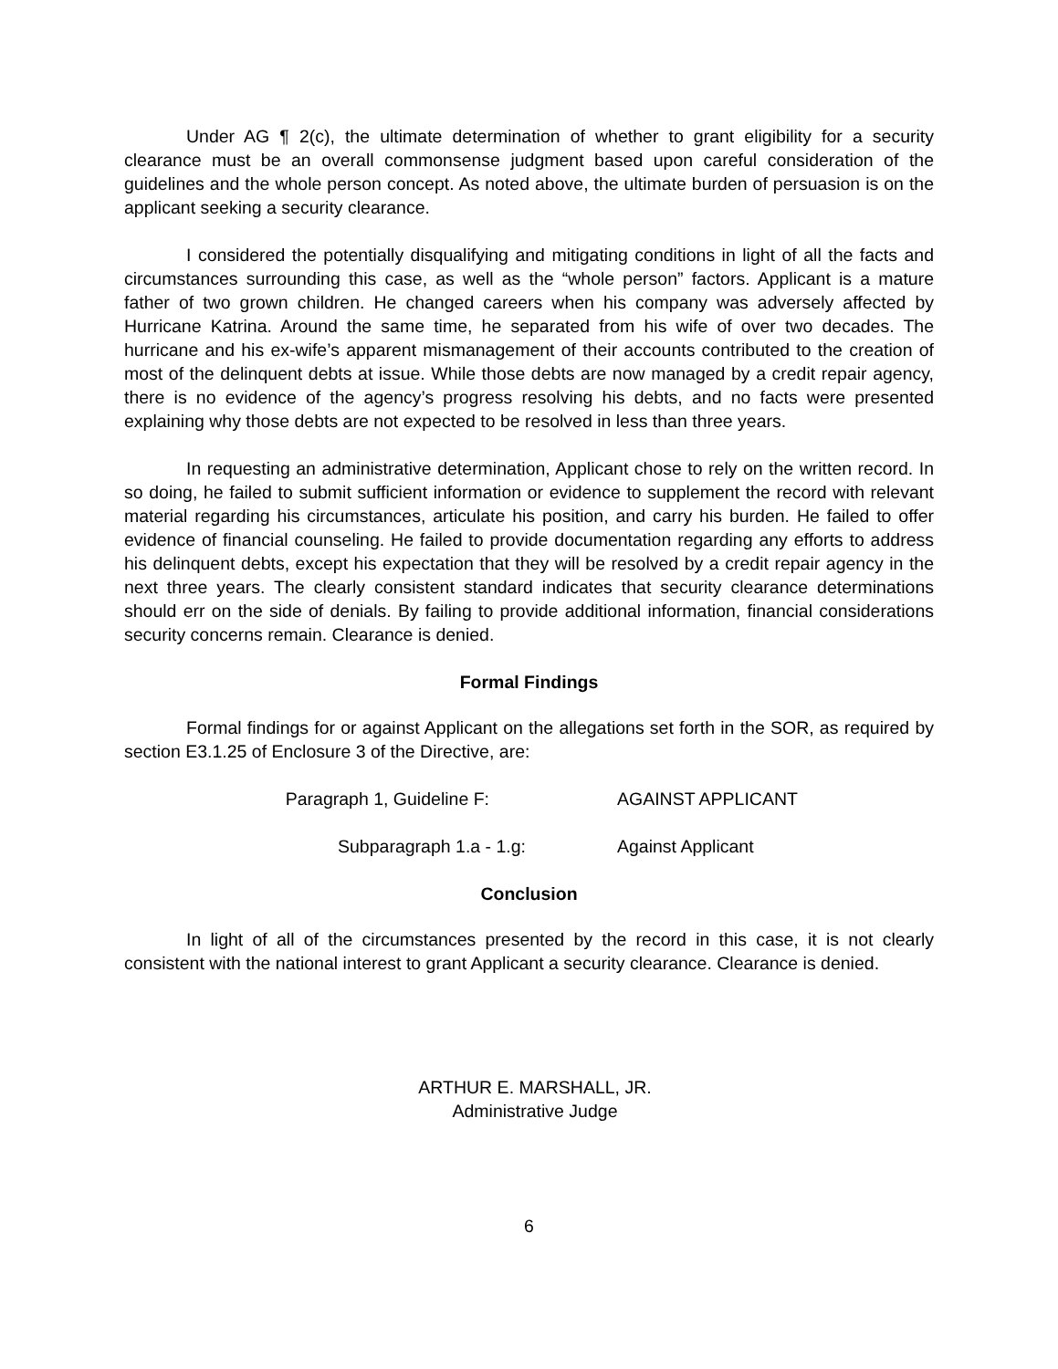Under AG ¶ 2(c), the ultimate determination of whether to grant eligibility for a security clearance must be an overall commonsense judgment based upon careful consideration of the guidelines and the whole person concept. As noted above, the ultimate burden of persuasion is on the applicant seeking a security clearance.
I considered the potentially disqualifying and mitigating conditions in light of all the facts and circumstances surrounding this case, as well as the “whole person” factors. Applicant is a mature father of two grown children. He changed careers when his company was adversely affected by Hurricane Katrina. Around the same time, he separated from his wife of over two decades. The hurricane and his ex-wife’s apparent mismanagement of their accounts contributed to the creation of most of the delinquent debts at issue. While those debts are now managed by a credit repair agency, there is no evidence of the agency’s progress resolving his debts, and no facts were presented explaining why those debts are not expected to be resolved in less than three years.
In requesting an administrative determination, Applicant chose to rely on the written record. In so doing, he failed to submit sufficient information or evidence to supplement the record with relevant material regarding his circumstances, articulate his position, and carry his burden. He failed to offer evidence of financial counseling. He failed to provide documentation regarding any efforts to address his delinquent debts, except his expectation that they will be resolved by a credit repair agency in the next three years. The clearly consistent standard indicates that security clearance determinations should err on the side of denials. By failing to provide additional information, financial considerations security concerns remain. Clearance is denied.
Formal Findings
Formal findings for or against Applicant on the allegations set forth in the SOR, as required by section E3.1.25 of Enclosure 3 of the Directive, are:
Paragraph 1, Guideline F: AGAINST APPLICANT
Subparagraph 1.a - 1.g: Against Applicant
Conclusion
In light of all of the circumstances presented by the record in this case, it is not clearly consistent with the national interest to grant Applicant a security clearance. Clearance is denied.
ARTHUR E. MARSHALL, JR.
Administrative Judge
6